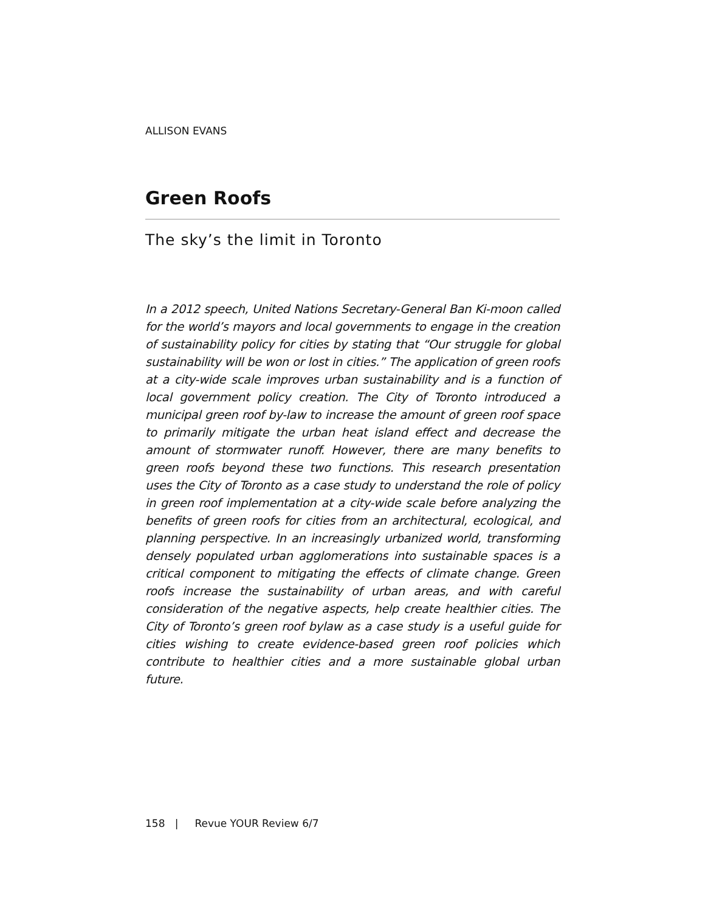ALLISON EVANS
Green Roofs
The sky’s the limit in Toronto
In a 2012 speech, United Nations Secretary-General Ban Ki-moon called for the world’s mayors and local governments to engage in the creation of sustainability policy for cities by stating that “Our struggle for global sustainability will be won or lost in cities.” The application of green roofs at a city-wide scale improves urban sustainability and is a function of local government policy creation. The City of Toronto introduced a municipal green roof by-law to increase the amount of green roof space to primarily mitigate the urban heat island effect and decrease the amount of stormwater runoff. However, there are many benefits to green roofs beyond these two functions. This research presentation uses the City of Toronto as a case study to understand the role of policy in green roof implementation at a city-wide scale before analyzing the benefits of green roofs for cities from an architectural, ecological, and planning perspective. In an increasingly urbanized world, transforming densely populated urban agglomerations into sustainable spaces is a critical component to mitigating the effects of climate change. Green roofs increase the sustainability of urban areas, and with careful consideration of the negative aspects, help create healthier cities. The City of Toronto’s green roof bylaw as a case study is a useful guide for cities wishing to create evidence-based green roof policies which contribute to healthier cities and a more sustainable global urban future.
158 | Revue YOUR Review 6/7